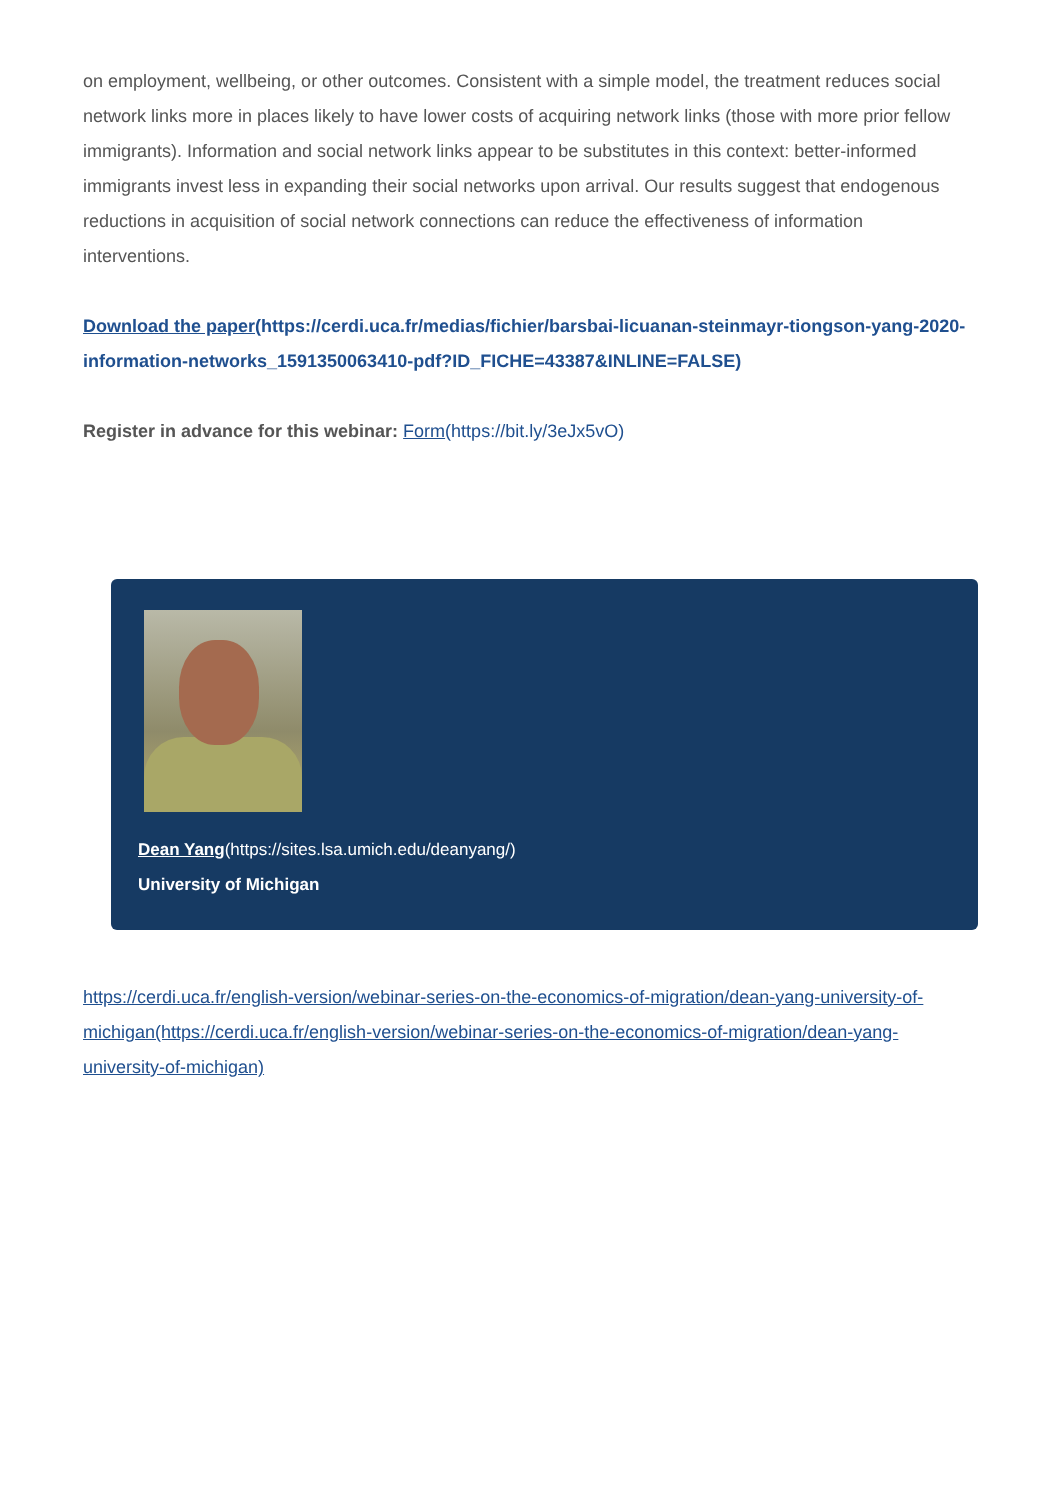on employment, wellbeing, or other outcomes. Consistent with a simple model, the treatment reduces social network links more in places likely to have lower costs of acquiring network links (those with more prior fellow immigrants). Information and social network links appear to be substitutes in this context: better-informed immigrants invest less in expanding their social networks upon arrival. Our results suggest that endogenous reductions in acquisition of social network connections can reduce the effectiveness of information interventions.
Download the paper(https://cerdi.uca.fr/medias/fichier/barsbai-licuanan-steinmayr-tiongson-yang-2020-information-networks_1591350063410-pdf?ID_FICHE=43387&INLINE=FALSE)
Register in advance for this webinar: Form(https://bit.ly/3eJx5vO)
Dean Yang(https://sites.lsa.umich.edu/deanyang/)
University of Michigan
https://cerdi.uca.fr/english-version/webinar-series-on-the-economics-of-migration/dean-yang-university-of-michigan(https://cerdi.uca.fr/english-version/webinar-series-on-the-economics-of-migration/dean-yang-university-of-michigan)